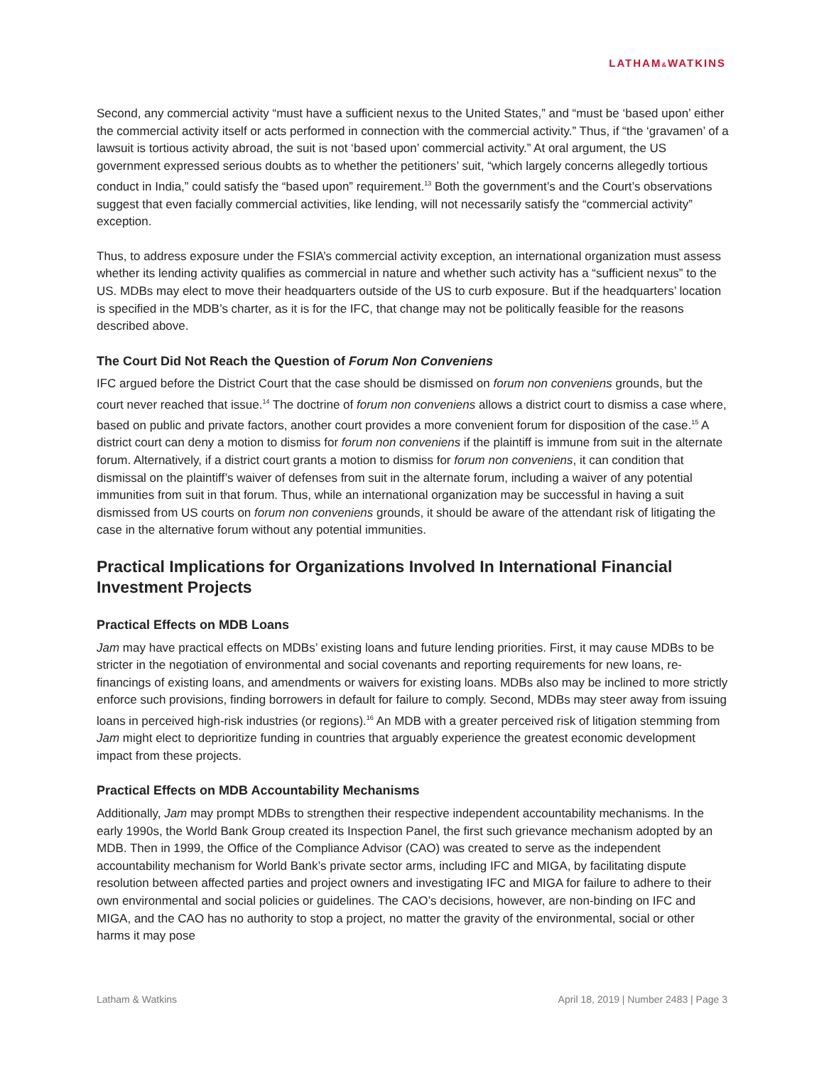LATHAM&WATKINS
Second, any commercial activity “must have a sufficient nexus to the United States,” and “must be ‘based upon’ either the commercial activity itself or acts performed in connection with the commercial activity.” Thus, if “the ‘gravamen’ of a lawsuit is tortious activity abroad, the suit is not ‘based upon’ commercial activity.” At oral argument, the US government expressed serious doubts as to whether the petitioners’ suit, “which largely concerns allegedly tortious conduct in India,” could satisfy the “based upon” requirement.<sup>13</sup> Both the government’s and the Court’s observations suggest that even facially commercial activities, like lending, will not necessarily satisfy the “commercial activity” exception.
Thus, to address exposure under the FSIA’s commercial activity exception, an international organization must assess whether its lending activity qualifies as commercial in nature and whether such activity has a “sufficient nexus” to the US. MDBs may elect to move their headquarters outside of the US to curb exposure. But if the headquarters’ location is specified in the MDB’s charter, as it is for the IFC, that change may not be politically feasible for the reasons described above.
The Court Did Not Reach the Question of Forum Non Conveniens
IFC argued before the District Court that the case should be dismissed on forum non conveniens grounds, but the court never reached that issue.<sup>14</sup> The doctrine of forum non conveniens allows a district court to dismiss a case where, based on public and private factors, another court provides a more convenient forum for disposition of the case.<sup>15</sup> A district court can deny a motion to dismiss for forum non conveniens if the plaintiff is immune from suit in the alternate forum. Alternatively, if a district court grants a motion to dismiss for forum non conveniens, it can condition that dismissal on the plaintiff’s waiver of defenses from suit in the alternate forum, including a waiver of any potential immunities from suit in that forum. Thus, while an international organization may be successful in having a suit dismissed from US courts on forum non conveniens grounds, it should be aware of the attendant risk of litigating the case in the alternative forum without any potential immunities.
Practical Implications for Organizations Involved In International Financial Investment Projects
Practical Effects on MDB Loans
Jam may have practical effects on MDBs’ existing loans and future lending priorities. First, it may cause MDBs to be stricter in the negotiation of environmental and social covenants and reporting requirements for new loans, re-financings of existing loans, and amendments or waivers for existing loans. MDBs also may be inclined to more strictly enforce such provisions, finding borrowers in default for failure to comply. Second, MDBs may steer away from issuing loans in perceived high-risk industries (or regions).<sup>16</sup> An MDB with a greater perceived risk of litigation stemming from Jam might elect to deprioritize funding in countries that arguably experience the greatest economic development impact from these projects.
Practical Effects on MDB Accountability Mechanisms
Additionally, Jam may prompt MDBs to strengthen their respective independent accountability mechanisms. In the early 1990s, the World Bank Group created its Inspection Panel, the first such grievance mechanism adopted by an MDB. Then in 1999, the Office of the Compliance Advisor (CAO) was created to serve as the independent accountability mechanism for World Bank’s private sector arms, including IFC and MIGA, by facilitating dispute resolution between affected parties and project owners and investigating IFC and MIGA for failure to adhere to their own environmental and social policies or guidelines. The CAO’s decisions, however, are non-binding on IFC and MIGA, and the CAO has no authority to stop a project, no matter the gravity of the environmental, social or other harms it may pose
Latham & Watkins April 18, 2019 | Number 2483 | Page 3